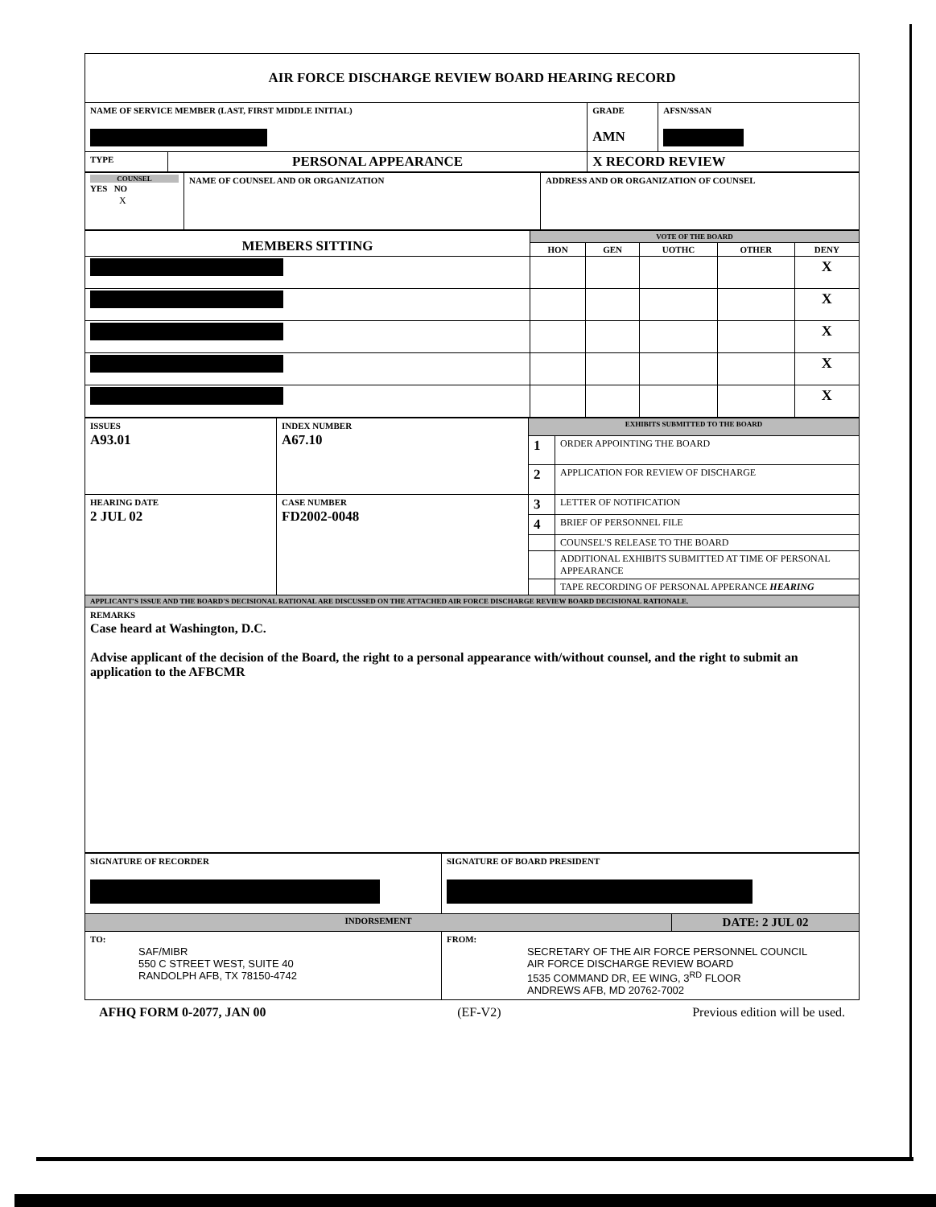| AIR FORCE DISCHARGE REVIEW BOARD HEARING RECORD | | | |
| NAME OF SERVICE MEMBER (LAST, FIRST MIDDLE INITIAL) | | GRADE AMN | AFSN/SSAN |
| TYPE | PERSONAL APPEARANCE | X RECORD REVIEW | |
| COUNSEL YES NO X | NAME OF COUNSEL AND OR ORGANIZATION | ADDRESS AND OR ORGANIZATION OF COUNSEL |
| MEMBERS SITTING | VOTE OF THE BOARD | | | | |
| | HON | GEN | UOTHC | OTHER | DENY |
| | | | | | X |
| | | | | | X |
| | | | | | X |
| | | | | | X |
| | | | | | X |
| ISSUES A93.01 | INDEX NUMBER A67.10 | EXHIBITS SUBMITTED TO THE BOARD | |
| | | 1 | ORDER APPOINTING THE BOARD |
| | | 2 | APPLICATION FOR REVIEW OF DISCHARGE |
| HEARING DATE 2 JUL 02 | CASE NUMBER FD2002-0048 | 3 | LETTER OF NOTIFICATION |
| | | 4 | BRIEF OF PERSONNEL FILE |
| | | | COUNSEL'S RELEASE TO THE BOARD |
| | | | ADDITIONAL EXHIBITS SUBMITTED AT TIME OF PERSONAL APPEARANCE |
| | | | TAPE RECORDING OF PERSONAL APPERANCE HEARING |
| APPLICANT'S ISSUE AND THE BOARD'S DECISIONAL RATIONAL ARE DISCUSSED ON THE ATTACHED AIR FORCE DISCHARGE REVIEW BOARD DECISIONAL RATIONALE. | | | |
| REMARKS Case heard at Washington, D.C. Advise applicant of the decision of the Board, the right to a personal appearance with/without counsel, and the right to submit an application to the AFBCMR | | | |
| SIGNATURE OF RECORDER | SIGNATURE OF BOARD PRESIDENT | |
| INDORSEMENT | | DATE: 2 JUL 02 |
| TO: SAF/MIBR 550 C STREET WEST, SUITE 40 RANDOLPH AFB, TX 78150-4742 | FROM: SECRETARY OF THE AIR FORCE PERSONNEL COUNCIL AIR FORCE DISCHARGE REVIEW BOARD 1535 COMMAND DR, EE WING, 3<sup>RD</sup> FLOOR ANDREWS AFB, MD 20762-7002 | |
AFHQ FORM 0-2077, JAN 00 (EF-V2) Previous edition will be used.